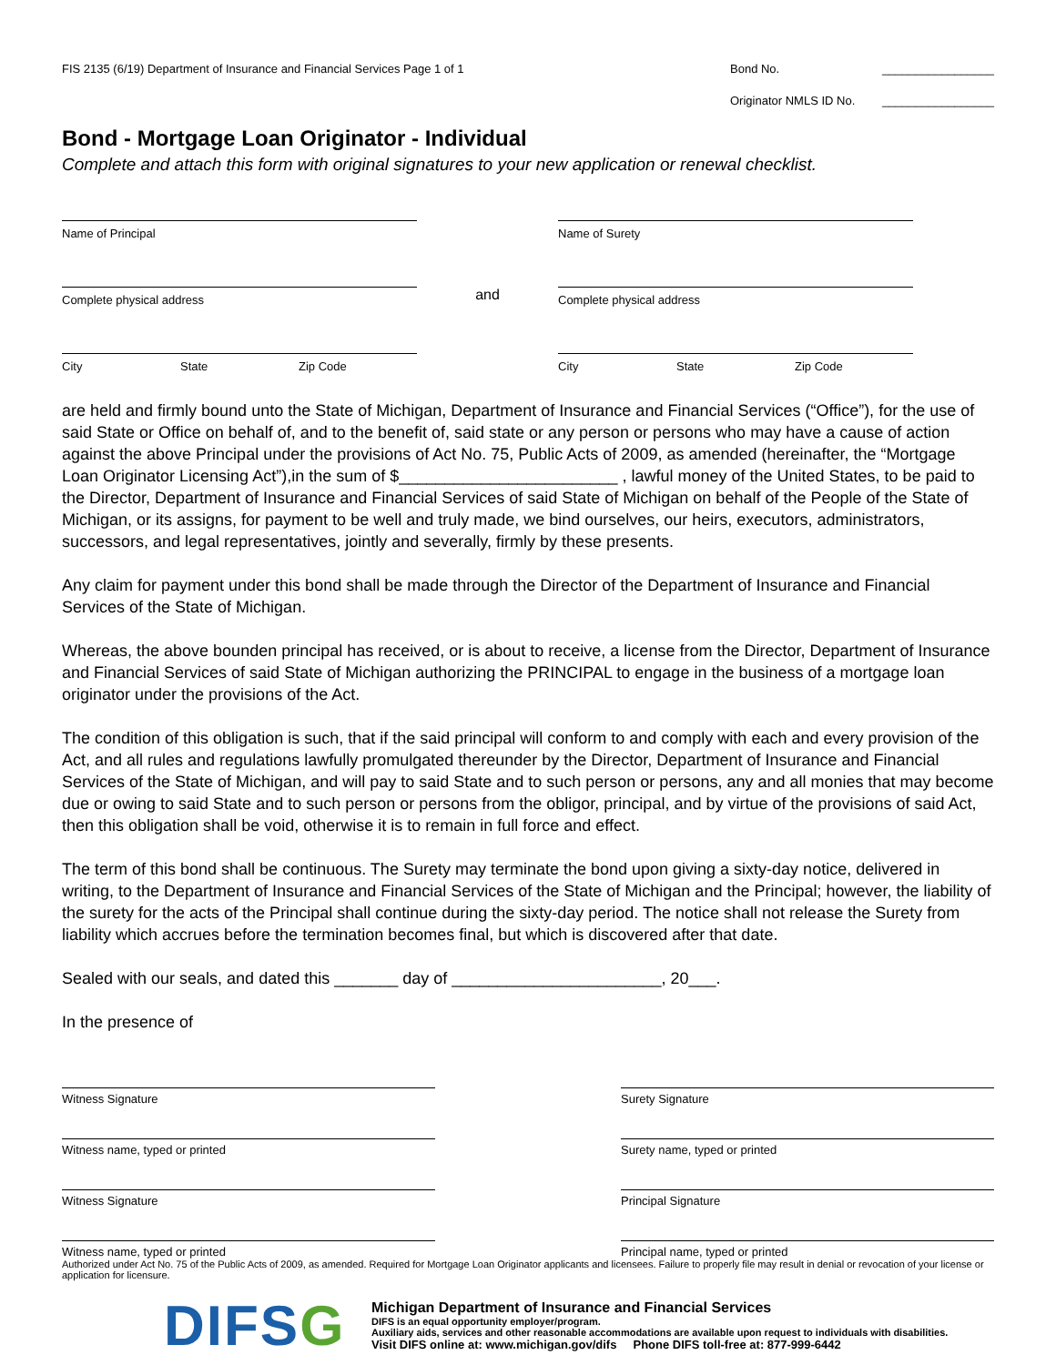FIS 2135 (6/19) Department of Insurance and Financial Services Page 1 of 1
Bond No. _________________
Originator NMLS ID No. _________________
Bond - Mortgage Loan Originator - Individual
Complete and attach this form with original signatures to your new application or renewal checklist.
Name of Principal
Complete physical address
City State Zip Code
and
Name of Surety
Complete physical address
City State Zip Code
are held and firmly bound unto the State of Michigan, Department of Insurance and Financial Services (“Office”), for the use of said State or Office on behalf of, and to the benefit of, said state or any person or persons who may have a cause of action against the above Principal under the provisions of Act No. 75, Public Acts of 2009, as amended (hereinafter, the “Mortgage Loan Originator Licensing Act”),in the sum of $________________________ , lawful money of the United States, to be paid to the Director, Department of Insurance and Financial Services of said State of Michigan on behalf of the People of the State of Michigan, or its assigns, for payment to be well and truly made, we bind ourselves, our heirs, executors, administrators, successors, and legal representatives, jointly and severally, firmly by these presents.
Any claim for payment under this bond shall be made through the Director of the Department of Insurance and Financial Services of the State of Michigan.
Whereas, the above bounden principal has received, or is about to receive, a license from the Director, Department of Insurance and Financial Services of said State of Michigan authorizing the PRINCIPAL to engage in the business of a mortgage loan originator under the provisions of the Act.
The condition of this obligation is such, that if the said principal will conform to and comply with each and every provision of the Act, and all rules and regulations lawfully promulgated thereunder by the Director, Department of Insurance and Financial Services of the State of Michigan, and will pay to said State and to such person or persons, any and all monies that may become due or owing to said State and to such person or persons from the obligor, principal, and by virtue of the provisions of said Act, then this obligation shall be void, otherwise it is to remain in full force and effect.
The term of this bond shall be continuous. The Surety may terminate the bond upon giving a sixty-day notice, delivered in writing, to the Department of Insurance and Financial Services of the State of Michigan and the Principal; however, the liability of the surety for the acts of the Principal shall continue during the sixty-day period. The notice shall not release the Surety from liability which accrues before the termination becomes final, but which is discovered after that date.
Sealed with our seals, and dated this _______ day of _______________________, 20___.
In the presence of
Witness Signature
Witness name, typed or printed
Witness Signature
Witness name, typed or printed
Surety Signature
Surety name, typed or printed
Principal Signature
Principal name, typed or printed
Authorized under Act No. 75 of the Public Acts of 2009, as amended. Required for Mortgage Loan Originator applicants and licensees. Failure to properly file may result in denial or revocation of your license or application for licensure.
DIFSG
Michigan Department of Insurance and Financial Services
DIFS is an equal opportunity employer/program.
Auxiliary aids, services and other reasonable accommodations are available upon request to individuals with disabilities.
Visit DIFS online at: www.michigan.gov/difs Phone DIFS toll-free at: 877-999-6442